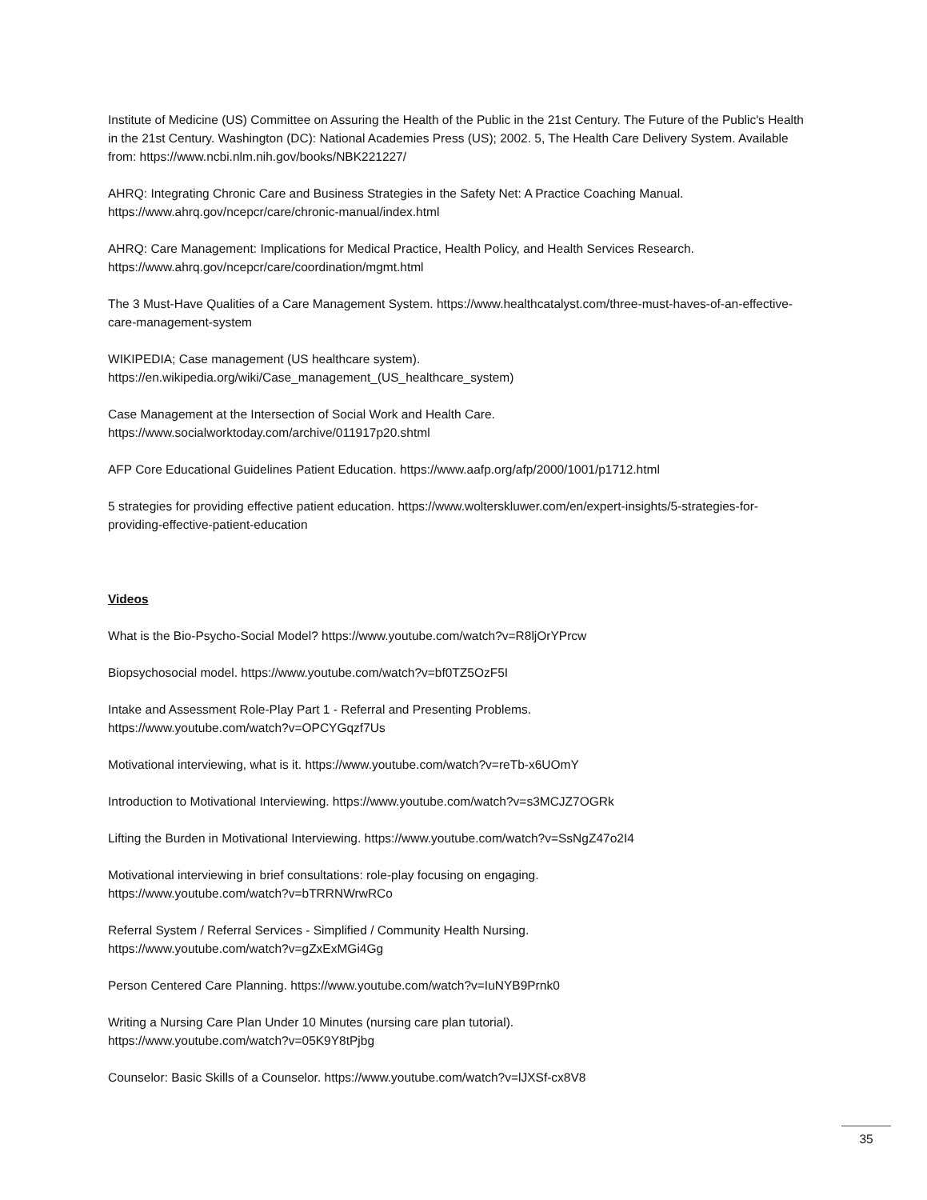Institute of Medicine (US) Committee on Assuring the Health of the Public in the 21st Century. The Future of the Public's Health in the 21st Century. Washington (DC): National Academies Press (US); 2002. 5, The Health Care Delivery System. Available from: https://www.ncbi.nlm.nih.gov/books/NBK221227/
AHRQ: Integrating Chronic Care and Business Strategies in the Safety Net: A Practice Coaching Manual.
https://www.ahrq.gov/ncepcr/care/chronic-manual/index.html
AHRQ: Care Management: Implications for Medical Practice, Health Policy, and Health Services Research.
https://www.ahrq.gov/ncepcr/care/coordination/mgmt.html
The 3 Must-Have Qualities of a Care Management System. https://www.healthcatalyst.com/three-must-haves-of-an-effective-care-management-system
WIKIPEDIA; Case management (US healthcare system).
https://en.wikipedia.org/wiki/Case_management_(US_healthcare_system)
Case Management at the Intersection of Social Work and Health Care.
https://www.socialworktoday.com/archive/011917p20.shtml
AFP Core Educational Guidelines Patient Education. https://www.aafp.org/afp/2000/1001/p1712.html
5 strategies for providing effective patient education. https://www.wolterskluwer.com/en/expert-insights/5-strategies-for-providing-effective-patient-education
Videos
What is the Bio-Psycho-Social Model? https://www.youtube.com/watch?v=R8ljOrYPrcw
Biopsychosocial model. https://www.youtube.com/watch?v=bf0TZ5OzF5I
Intake and Assessment Role-Play Part 1 - Referral and Presenting Problems.
https://www.youtube.com/watch?v=OPCYGqzf7Us
Motivational interviewing, what is it. https://www.youtube.com/watch?v=reTb-x6UOmY
Introduction to Motivational Interviewing. https://www.youtube.com/watch?v=s3MCJZ7OGRk
Lifting the Burden in Motivational Interviewing. https://www.youtube.com/watch?v=SsNgZ47o2I4
Motivational interviewing in brief consultations: role-play focusing on engaging.
https://www.youtube.com/watch?v=bTRRNWrwRCo
Referral System / Referral Services - Simplified / Community Health Nursing.
https://www.youtube.com/watch?v=gZxExMGi4Gg
Person Centered Care Planning. https://www.youtube.com/watch?v=IuNYB9Prnk0
Writing a Nursing Care Plan Under 10 Minutes (nursing care plan tutorial).
https://www.youtube.com/watch?v=05K9Y8tPjbg
Counselor: Basic Skills of a Counselor. https://www.youtube.com/watch?v=lJXSf-cx8V8
35